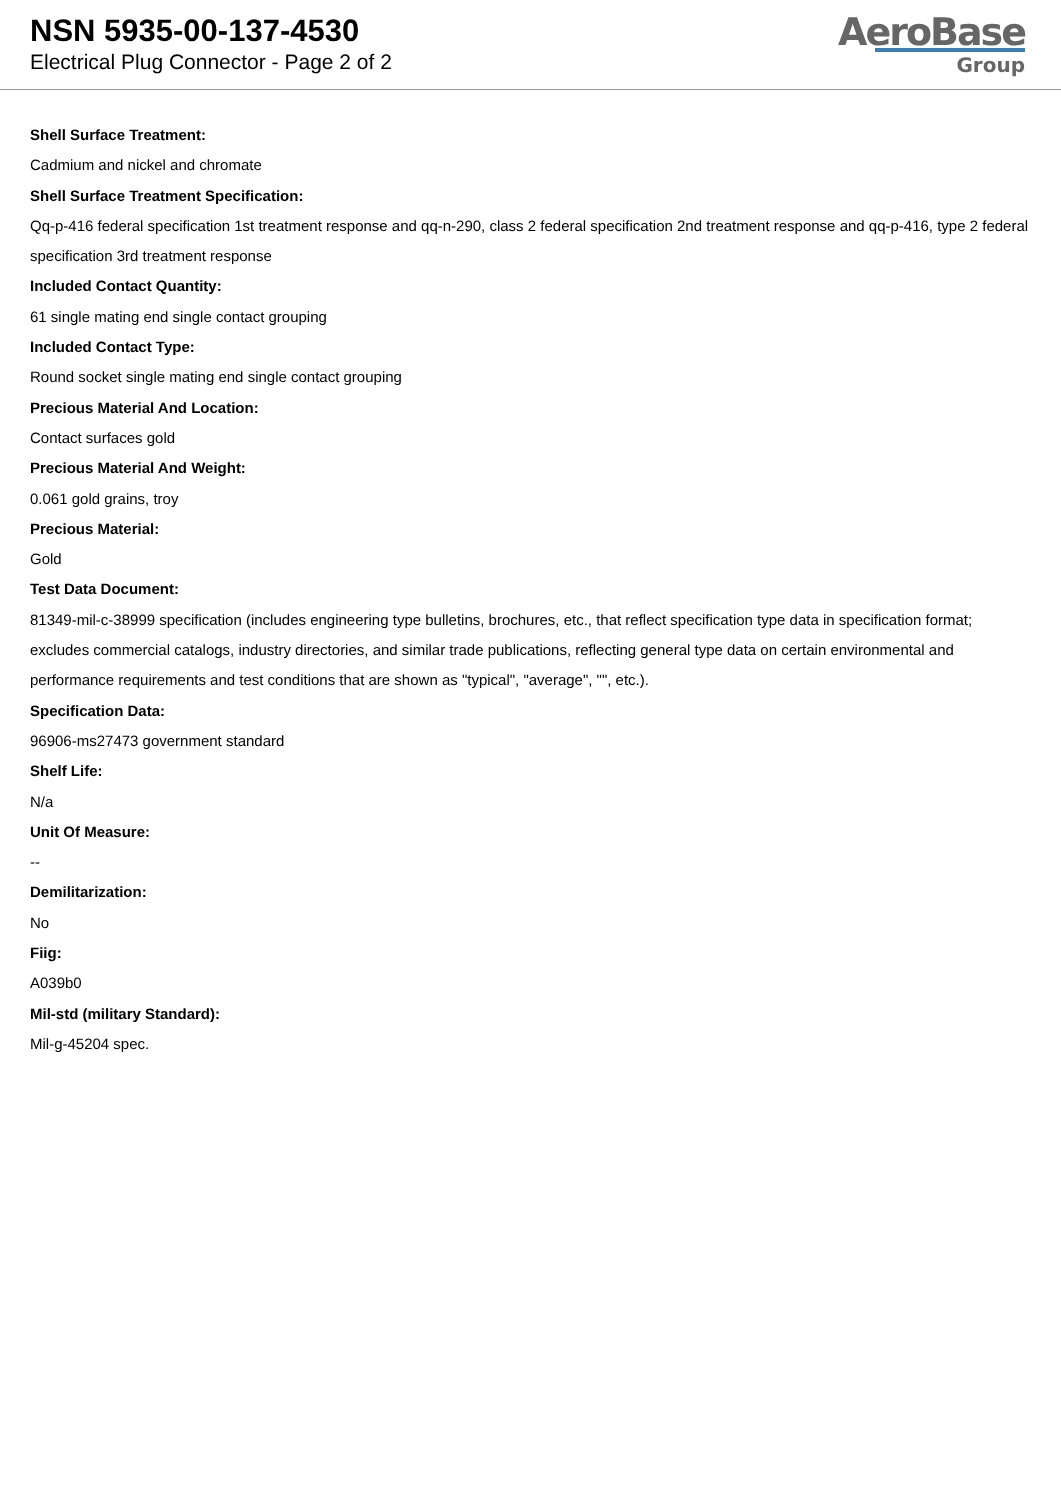NSN 5935-00-137-4530
Electrical Plug Connector - Page 2 of 2
AeroBase
Group
Shell Surface Treatment:
Cadmium and nickel and chromate
Shell Surface Treatment Specification:
Qq-p-416 federal specification 1st treatment response and qq-n-290, class 2 federal specification 2nd treatment response and qq-p-416, type 2 federal specification 3rd treatment response
Included Contact Quantity:
61 single mating end single contact grouping
Included Contact Type:
Round socket single mating end single contact grouping
Precious Material And Location:
Contact surfaces gold
Precious Material And Weight:
0.061 gold grains, troy
Precious Material:
Gold
Test Data Document:
81349-mil-c-38999 specification (includes engineering type bulletins, brochures, etc., that reflect specification type data in specification format; excludes commercial catalogs, industry directories, and similar trade publications, reflecting general type data on certain environmental and performance requirements and test conditions that are shown as "typical", "average", "", etc.).
Specification Data:
96906-ms27473 government standard
Shelf Life:
N/a
Unit Of Measure:
--
Demilitarization:
No
Fiig:
A039b0
Mil-std (military Standard):
Mil-g-45204 spec.